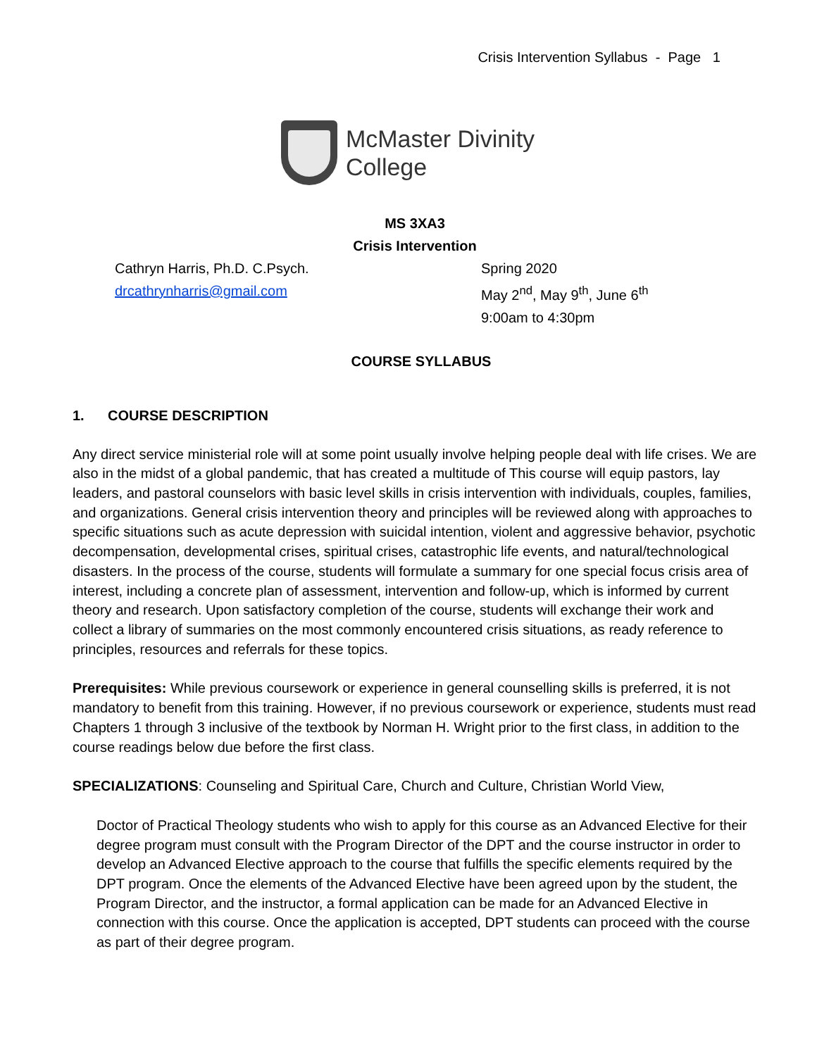Crisis Intervention Syllabus - Page 1
McMaster Divinity
College
MS 3XA3
Crisis Intervention
Cathryn Harris, Ph.D. C.Psych.
drcathrynharris@gmail.com
Spring 2020
May 2<sup>nd</sup>, May 9<sup>th</sup>, June 6<sup>th</sup>
9:00am to 4:30pm
COURSE SYLLABUS
1. COURSE DESCRIPTION
Any direct service ministerial role will at some point usually involve helping people deal with life crises. We are also in the midst of a global pandemic, that has created a multitude of This course will equip pastors, lay leaders, and pastoral counselors with basic level skills in crisis intervention with individuals, couples, families, and organizations. General crisis intervention theory and principles will be reviewed along with approaches to specific situations such as acute depression with suicidal intention, violent and aggressive behavior, psychotic decompensation, developmental crises, spiritual crises, catastrophic life events, and natural/technological disasters. In the process of the course, students will formulate a summary for one special focus crisis area of interest, including a concrete plan of assessment, intervention and follow-up, which is informed by current theory and research. Upon satisfactory completion of the course, students will exchange their work and collect a library of summaries on the most commonly encountered crisis situations, as ready reference to principles, resources and referrals for these topics.
Prerequisites: While previous coursework or experience in general counselling skills is preferred, it is not mandatory to benefit from this training. However, if no previous coursework or experience, students must read Chapters 1 through 3 inclusive of the textbook by Norman H. Wright prior to the first class, in addition to the course readings below due before the first class.
SPECIALIZATIONS: Counseling and Spiritual Care, Church and Culture, Christian World View,
Doctor of Practical Theology students who wish to apply for this course as an Advanced Elective for their degree program must consult with the Program Director of the DPT and the course instructor in order to develop an Advanced Elective approach to the course that fulfills the specific elements required by the DPT program. Once the elements of the Advanced Elective have been agreed upon by the student, the Program Director, and the instructor, a formal application can be made for an Advanced Elective in connection with this course. Once the application is accepted, DPT students can proceed with the course as part of their degree program.